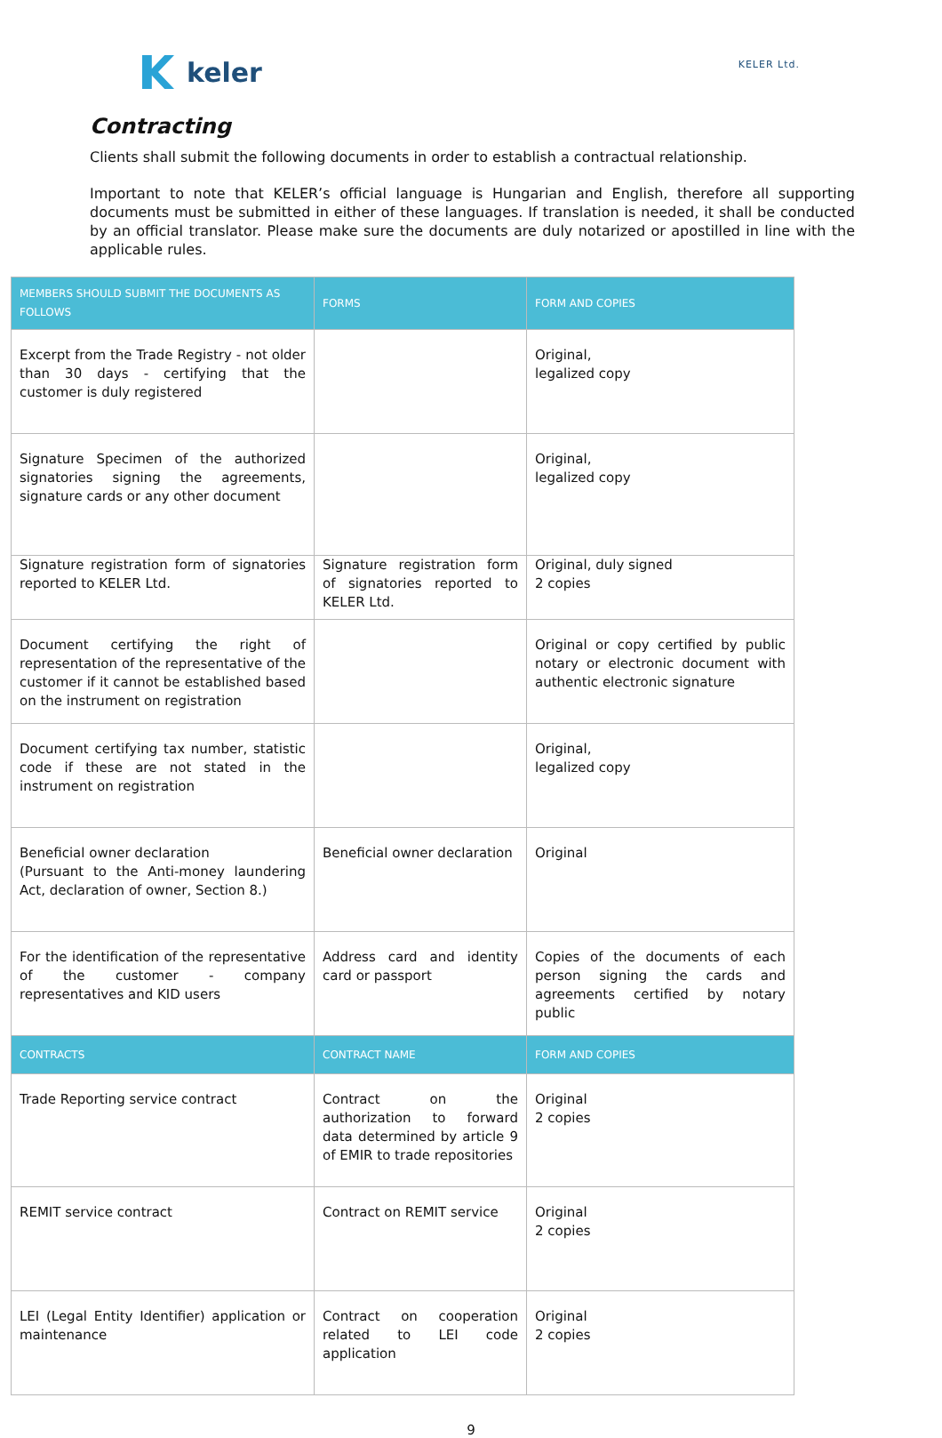keler
KELER Ltd.
Contracting
Clients shall submit the following documents in order to establish a contractual relationship.
Important to note that KELER’s official language is Hungarian and English, therefore all supporting documents must be submitted in either of these languages. If translation is needed, it shall be conducted by an official translator. Please make sure the documents are duly notarized or apostilled in line with the applicable rules.
| MEMBERS SHOULD SUBMIT THE DOCUMENTS AS FOLLOWS | FORMS | FORM AND COPIES |
| --- | --- | --- |
| Excerpt from the Trade Registry - not older than 30 days - certifying that the customer is duly registered | | Original, legalized copy |
| Signature Specimen of the authorized signatories signing the agreements, signature cards or any other document | | Original, legalized copy |
| Signature registration form of signatories reported to KELER Ltd. | Signature registration form of signatories reported to KELER Ltd. | Original, duly signed 2 copies |
| Document certifying the right of representation of the representative of the customer if it cannot be established based on the instrument on registration | | Original or copy certified by public notary or electronic document with authentic electronic signature |
| Document certifying tax number, statistic code if these are not stated in the instrument on registration | | Original, legalized copy |
| Beneficial owner declaration (Pursuant to the Anti-money laundering Act, declaration of owner, Section 8.) | Beneficial owner declaration | Original |
| For the identification of the representative of the customer - company representatives and KID users | Address card and identity card or passport | Copies of the documents of each person signing the cards and agreements certified by notary public |
| CONTRACTS | CONTRACT NAME | FORM AND COPIES |
| Trade Reporting service contract | Contract on the authorization to forward data determined by article 9 of EMIR to trade repositories | Original 2 copies |
| REMIT service contract | Contract on REMIT service | Original 2 copies |
| LEI (Legal Entity Identifier) application or maintenance | Contract on cooperation related to LEI code application | Original 2 copies |
9